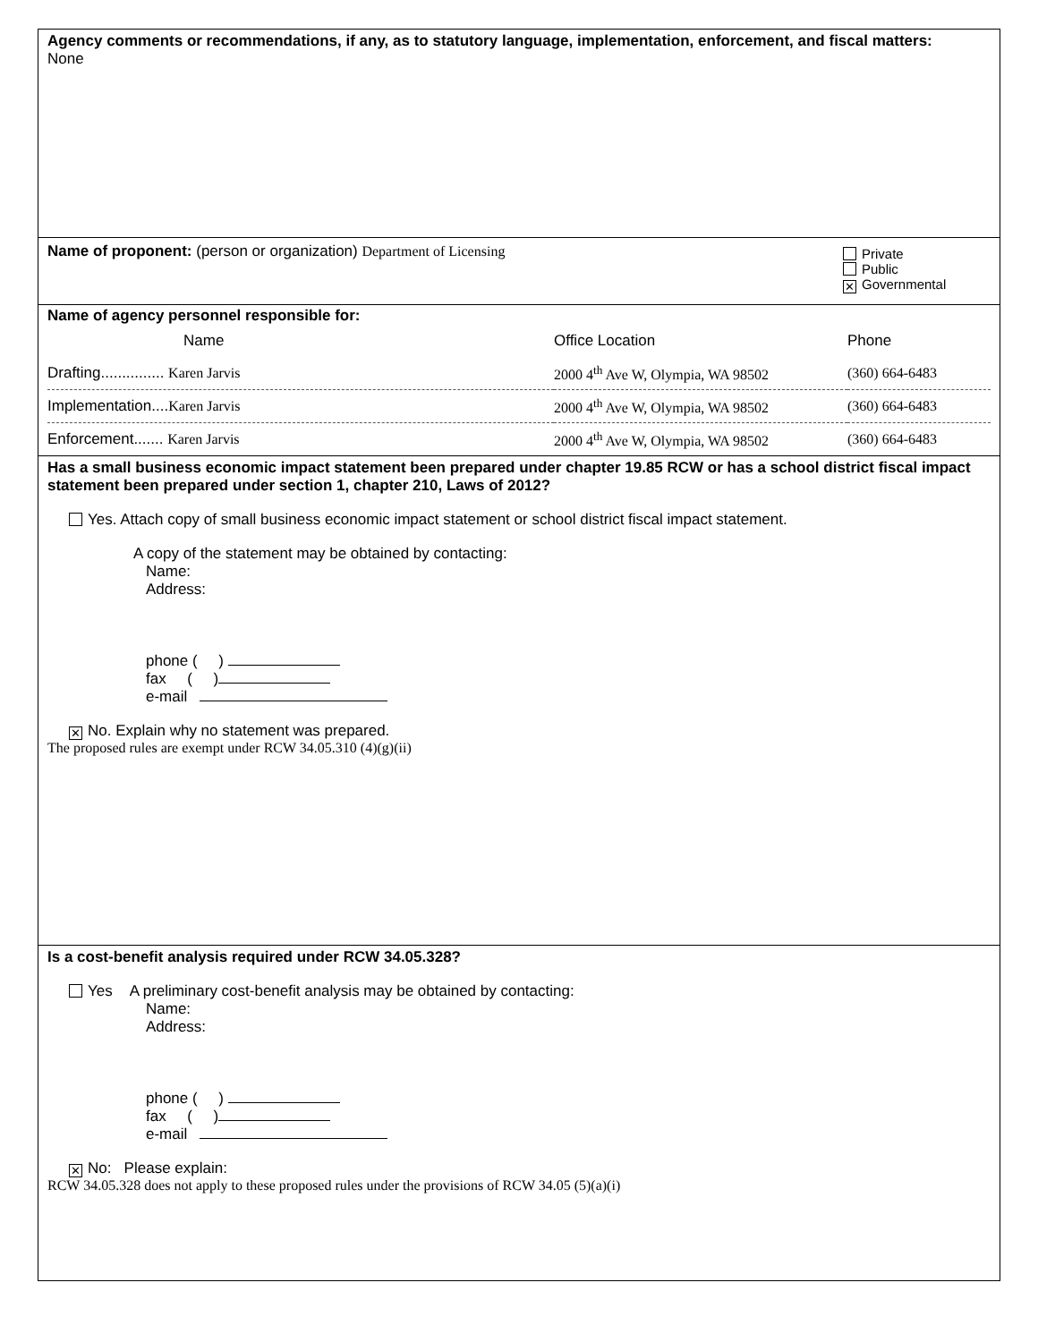Agency comments or recommendations, if any, as to statutory language, implementation, enforcement, and fiscal matters:
None
Name of proponent: (person or organization) Department of Licensing
Private
Public
✕ Governmental
Name of agency personnel responsible for:
| Name | Office Location | Phone |
| Drafting............... Karen Jarvis | 2000 4<sup>th</sup> Ave W, Olympia, WA 98502 | (360) 664-6483 |
| Implementation.... Karen Jarvis | 2000 4<sup>th</sup> Ave W, Olympia, WA 98502 | (360) 664-6483 |
| Enforcement....... Karen Jarvis | 2000 4<sup>th</sup> Ave W, Olympia, WA 98502 | (360) 664-6483 |
Has a small business economic impact statement been prepared under chapter 19.85 RCW or has a school district fiscal impact statement been prepared under section 1, chapter 210, Laws of 2012?
Yes. Attach copy of small business economic impact statement or school district fiscal impact statement.
A copy of the statement may be obtained by contacting:
Name:
Address:
phone ( )
fax ( )
e-mail
✕ No. Explain why no statement was prepared.
The proposed rules are exempt under RCW 34.05.310 (4)(g)(ii)
Is a cost-benefit analysis required under RCW 34.05.328?
Yes A preliminary cost-benefit analysis may be obtained by contacting:
Name:
Address:
phone ( )
fax ( )
e-mail
✕ No: Please explain:
RCW 34.05.328 does not apply to these proposed rules under the provisions of RCW 34.05 (5)(a)(i)